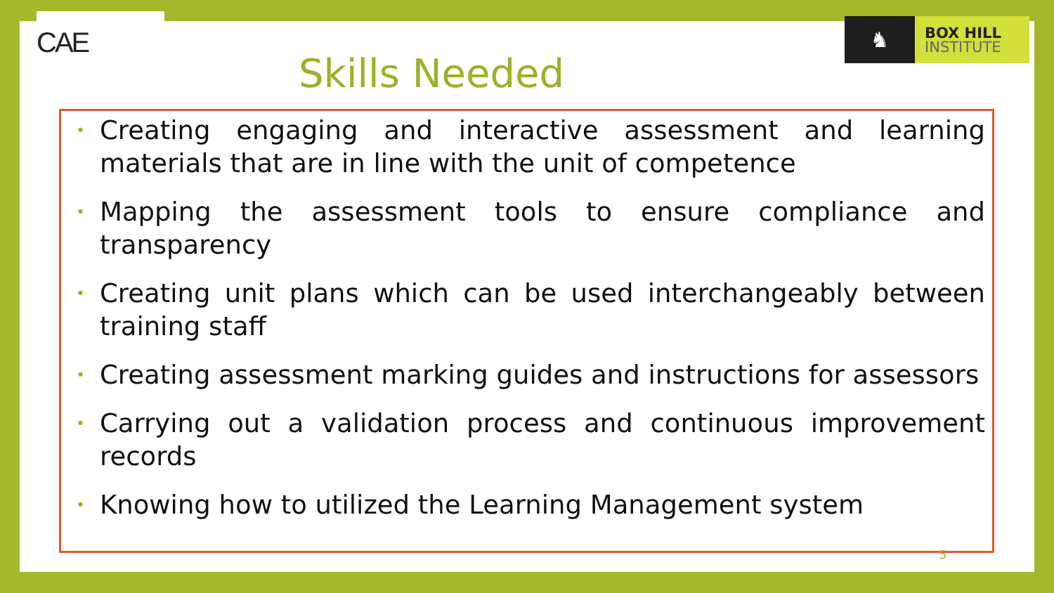CAE
♞
BOX HILL
INSTITUTE
Skills Needed
• Creating engaging and interactive assessment and learning materials that are in line with the unit of competence
• Mapping the assessment tools to ensure compliance and transparency
• Creating unit plans which can be used interchangeably between training staff
• Creating assessment marking guides and instructions for assessors
• Carrying out a validation process and continuous improvement records
• Knowing how to utilized the Learning Management system
5